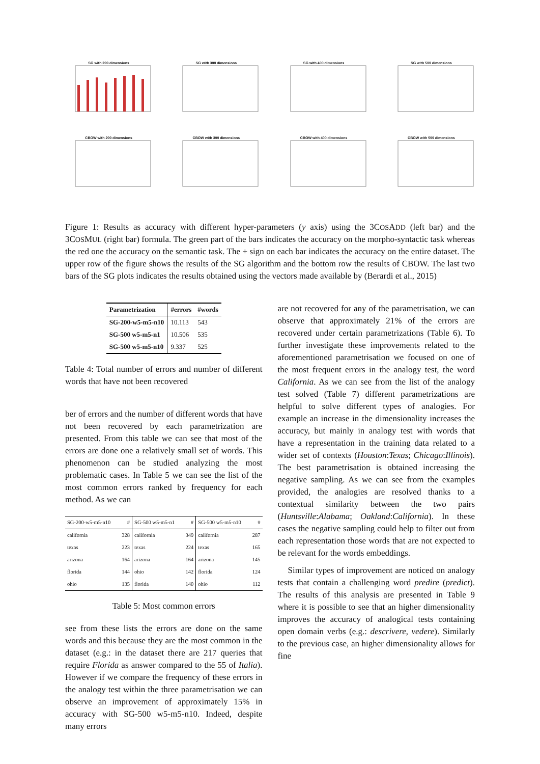SG with 200 dimensions
SG with 300 dimensions
SG with 400 dimensions
SG with 500 dimensions
CBOW with 200 dimensions
CBOW with 300 dimensions
CBOW with 400 dimensions
CBOW with 500 dimensions
Figure 1: Results as accuracy with different hyper-parameters (y axis) using the 3COSADD (left bar) and the 3COSMUL (right bar) formula. The green part of the bars indicates the accuracy on the morpho-syntactic task whereas the red one the accuracy on the semantic task. The + sign on each bar indicates the accuracy on the entire dataset. The upper row of the figure shows the results of the SG algorithm and the bottom row the results of CBOW. The last two bars of the SG plots indicates the results obtained using the vectors made available by (Berardi et al., 2015)
| Parametrization | #errors | #words |
| --- | --- | --- |
| SG-200-w5-m5-n10 | 10.113 | 543 |
| SG-500 w5-m5-n1 | 10.506 | 535 |
| SG-500 w5-m5-n10 | 9.337 | 525 |
Table 4: Total number of errors and number of different words that have not been recovered
ber of errors and the number of different words that have not been recovered by each parametrization are presented. From this table we can see that most of the errors are done one a relatively small set of words. This phenomenon can be studied analyzing the most problematic cases. In Table 5 we can see the list of the most common errors ranked by frequency for each method. As we can
| SG-200-w5-m5-n10 | # | SG-500 w5-m5-n1 | # | SG-500 w5-m5-n10 | # |
| --- | --- | --- | --- | --- | --- |
| california | 328 | california | 349 | california | 287 |
| texas | 223 | texas | 224 | texas | 165 |
| arizona | 164 | arizona | 164 | arizona | 145 |
| florida | 144 | ohio | 142 | florida | 124 |
| ohio | 135 | florida | 140 | ohio | 112 |
Table 5: Most common errors
see from these lists the errors are done on the same words and this because they are the most common in the dataset (e.g.: in the dataset there are 217 queries that require Florida as answer compared to the 55 of Italia). However if we compare the frequency of these errors in the analogy test within the three parametrisation we can observe an improvement of approximately 15% in accuracy with SG-500 w5-m5-n10. Indeed, despite many errors
are not recovered for any of the parametrisation, we can observe that approximately 21% of the errors are recovered under certain parametrizations (Table 6). To further investigate these improvements related to the aforementioned parametrisation we focused on one of the most frequent errors in the analogy test, the word California. As we can see from the list of the analogy test solved (Table 7) different parametrizations are helpful to solve different types of analogies. For example an increase in the dimensionality increases the accuracy, but mainly in analogy test with words that have a representation in the training data related to a wider set of contexts (Houston:Texas; Chicago:Illinois). The best parametrisation is obtained increasing the negative sampling. As we can see from the examples provided, the analogies are resolved thanks to a contextual similarity between the two pairs (Huntsville:Alabama; Oakland:California). In these cases the negative sampling could help to filter out from each representation those words that are not expected to be relevant for the words embeddings.
Similar types of improvement are noticed on analogy tests that contain a challenging word predire (predict). The results of this analysis are presented in Table 9 where it is possible to see that an higher dimensionality improves the accuracy of analogical tests containing open domain verbs (e.g.: descrivere, vedere). Similarly to the previous case, an higher dimensionality allows for fine